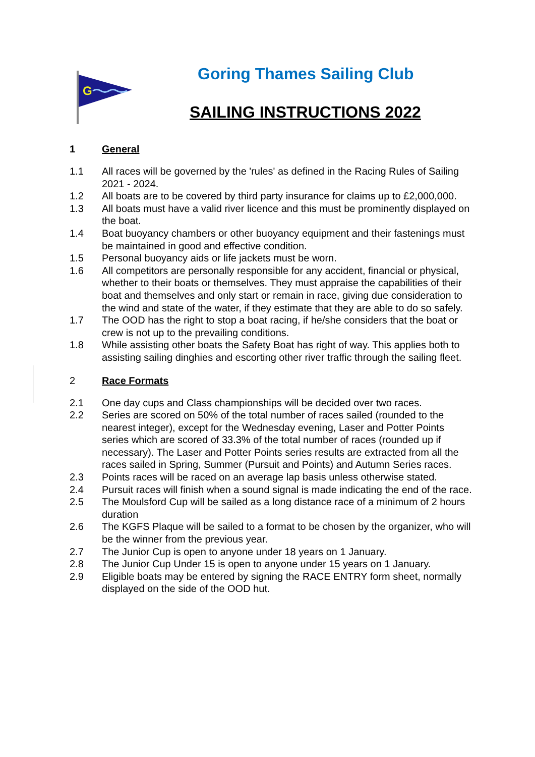G
Goring Thames Sailing Club
SAILING INSTRUCTIONS 2022
1 General
1.1 All races will be governed by the 'rules' as defined in the Racing Rules of Sailing 2021 - 2024.
1.2 All boats are to be covered by third party insurance for claims up to £2,000,000.
1.3 All boats must have a valid river licence and this must be prominently displayed on the boat.
1.4 Boat buoyancy chambers or other buoyancy equipment and their fastenings must be maintained in good and effective condition.
1.5 Personal buoyancy aids or life jackets must be worn.
1.6 All competitors are personally responsible for any accident, financial or physical, whether to their boats or themselves. They must appraise the capabilities of their boat and themselves and only start or remain in race, giving due consideration to the wind and state of the water, if they estimate that they are able to do so safely.
1.7 The OOD has the right to stop a boat racing, if he/she considers that the boat or crew is not up to the prevailing conditions.
1.8 While assisting other boats the Safety Boat has right of way. This applies both to assisting sailing dinghies and escorting other river traffic through the sailing fleet.
2 Race Formats
2.1 One day cups and Class championships will be decided over two races.
2.2 Series are scored on 50% of the total number of races sailed (rounded to the nearest integer), except for the Wednesday evening, Laser and Potter Points series which are scored of 33.3% of the total number of races (rounded up if necessary). The Laser and Potter Points series results are extracted from all the races sailed in Spring, Summer (Pursuit and Points) and Autumn Series races.
2.3 Points races will be raced on an average lap basis unless otherwise stated.
2.4 Pursuit races will finish when a sound signal is made indicating the end of the race.
2.5 The Moulsford Cup will be sailed as a long distance race of a minimum of 2 hours duration
2.6 The KGFS Plaque will be sailed to a format to be chosen by the organizer, who will be the winner from the previous year.
2.7 The Junior Cup is open to anyone under 18 years on 1 January.
2.8 The Junior Cup Under 15 is open to anyone under 15 years on 1 January.
2.9 Eligible boats may be entered by signing the RACE ENTRY form sheet, normally displayed on the side of the OOD hut.